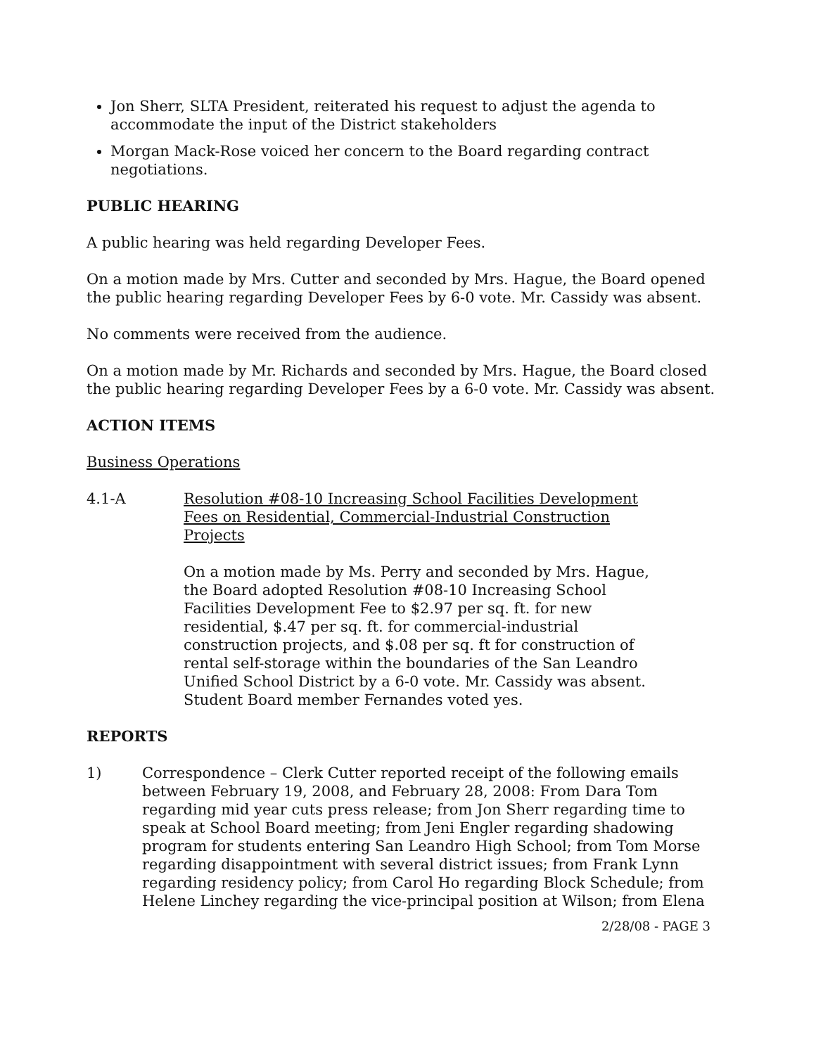Jon Sherr, SLTA President, reiterated his request to adjust the agenda to accommodate the input of the District stakeholders
Morgan Mack-Rose voiced her concern to the Board regarding contract negotiations.
PUBLIC HEARING
A public hearing was held regarding Developer Fees.
On a motion made by Mrs. Cutter and seconded by Mrs. Hague, the Board opened the public hearing regarding Developer Fees by 6-0 vote. Mr. Cassidy was absent.
No comments were received from the audience.
On a motion made by Mr. Richards and seconded by Mrs. Hague, the Board closed the public hearing regarding Developer Fees by a 6-0 vote. Mr. Cassidy was absent.
ACTION ITEMS
Business Operations
4.1-A Resolution #08-10 Increasing School Facilities Development Fees on Residential, Commercial-Industrial Construction Projects
On a motion made by Ms. Perry and seconded by Mrs. Hague, the Board adopted Resolution #08-10 Increasing School Facilities Development Fee to $2.97 per sq. ft. for new residential, $.47 per sq. ft. for commercial-industrial construction projects, and $.08 per sq. ft for construction of rental self-storage within the boundaries of the San Leandro Unified School District by a 6-0 vote. Mr. Cassidy was absent. Student Board member Fernandes voted yes.
REPORTS
1) Correspondence – Clerk Cutter reported receipt of the following emails between February 19, 2008, and February 28, 2008: From Dara Tom regarding mid year cuts press release; from Jon Sherr regarding time to speak at School Board meeting; from Jeni Engler regarding shadowing program for students entering San Leandro High School; from Tom Morse regarding disappointment with several district issues; from Frank Lynn regarding residency policy; from Carol Ho regarding Block Schedule; from Helene Linchey regarding the vice-principal position at Wilson; from Elena
2/28/08 - PAGE 3